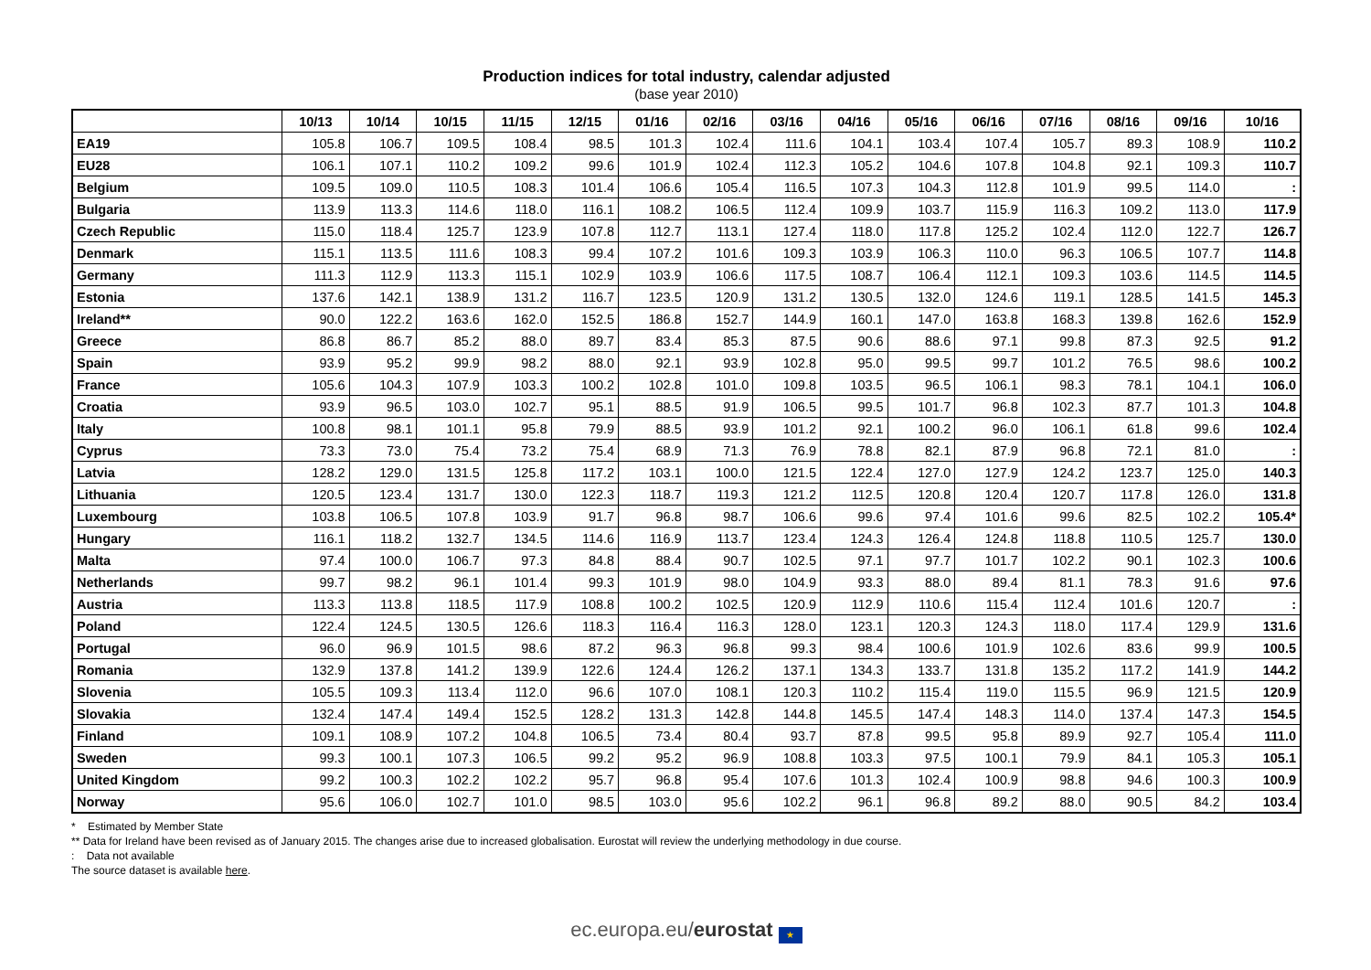Production indices for total industry, calendar adjusted
(base year 2010)
| | 10/13 | 10/14 | 10/15 | 11/15 | 12/15 | 01/16 | 02/16 | 03/16 | 04/16 | 05/16 | 06/16 | 07/16 | 08/16 | 09/16 | 10/16 |
| --- | --- | --- | --- | --- | --- | --- | --- | --- | --- | --- | --- | --- | --- | --- | --- |
| EA19 | 105.8 | 106.7 | 109.5 | 108.4 | 98.5 | 101.3 | 102.4 | 111.6 | 104.1 | 103.4 | 107.4 | 105.7 | 89.3 | 108.9 | 110.2 |
| EU28 | 106.1 | 107.1 | 110.2 | 109.2 | 99.6 | 101.9 | 102.4 | 112.3 | 105.2 | 104.6 | 107.8 | 104.8 | 92.1 | 109.3 | 110.7 |
| Belgium | 109.5 | 109.0 | 110.5 | 108.3 | 101.4 | 106.6 | 105.4 | 116.5 | 107.3 | 104.3 | 112.8 | 101.9 | 99.5 | 114.0 | : |
| Bulgaria | 113.9 | 113.3 | 114.6 | 118.0 | 116.1 | 108.2 | 106.5 | 112.4 | 109.9 | 103.7 | 115.9 | 116.3 | 109.2 | 113.0 | 117.9 |
| Czech Republic | 115.0 | 118.4 | 125.7 | 123.9 | 107.8 | 112.7 | 113.1 | 127.4 | 118.0 | 117.8 | 125.2 | 102.4 | 112.0 | 122.7 | 126.7 |
| Denmark | 115.1 | 113.5 | 111.6 | 108.3 | 99.4 | 107.2 | 101.6 | 109.3 | 103.9 | 106.3 | 110.0 | 96.3 | 106.5 | 107.7 | 114.8 |
| Germany | 111.3 | 112.9 | 113.3 | 115.1 | 102.9 | 103.9 | 106.6 | 117.5 | 108.7 | 106.4 | 112.1 | 109.3 | 103.6 | 114.5 | 114.5 |
| Estonia | 137.6 | 142.1 | 138.9 | 131.2 | 116.7 | 123.5 | 120.9 | 131.2 | 130.5 | 132.0 | 124.6 | 119.1 | 128.5 | 141.5 | 145.3 |
| Ireland** | 90.0 | 122.2 | 163.6 | 162.0 | 152.5 | 186.8 | 152.7 | 144.9 | 160.1 | 147.0 | 163.8 | 168.3 | 139.8 | 162.6 | 152.9 |
| Greece | 86.8 | 86.7 | 85.2 | 88.0 | 89.7 | 83.4 | 85.3 | 87.5 | 90.6 | 88.6 | 97.1 | 99.8 | 87.3 | 92.5 | 91.2 |
| Spain | 93.9 | 95.2 | 99.9 | 98.2 | 88.0 | 92.1 | 93.9 | 102.8 | 95.0 | 99.5 | 99.7 | 101.2 | 76.5 | 98.6 | 100.2 |
| France | 105.6 | 104.3 | 107.9 | 103.3 | 100.2 | 102.8 | 101.0 | 109.8 | 103.5 | 96.5 | 106.1 | 98.3 | 78.1 | 104.1 | 106.0 |
| Croatia | 93.9 | 96.5 | 103.0 | 102.7 | 95.1 | 88.5 | 91.9 | 106.5 | 99.5 | 101.7 | 96.8 | 102.3 | 87.7 | 101.3 | 104.8 |
| Italy | 100.8 | 98.1 | 101.1 | 95.8 | 79.9 | 88.5 | 93.9 | 101.2 | 92.1 | 100.2 | 96.0 | 106.1 | 61.8 | 99.6 | 102.4 |
| Cyprus | 73.3 | 73.0 | 75.4 | 73.2 | 75.4 | 68.9 | 71.3 | 76.9 | 78.8 | 82.1 | 87.9 | 96.8 | 72.1 | 81.0 | : |
| Latvia | 128.2 | 129.0 | 131.5 | 125.8 | 117.2 | 103.1 | 100.0 | 121.5 | 122.4 | 127.0 | 127.9 | 124.2 | 123.7 | 125.0 | 140.3 |
| Lithuania | 120.5 | 123.4 | 131.7 | 130.0 | 122.3 | 118.7 | 119.3 | 121.2 | 112.5 | 120.8 | 120.4 | 120.7 | 117.8 | 126.0 | 131.8 |
| Luxembourg | 103.8 | 106.5 | 107.8 | 103.9 | 91.7 | 96.8 | 98.7 | 106.6 | 99.6 | 97.4 | 101.6 | 99.6 | 82.5 | 102.2 | 105.4* |
| Hungary | 116.1 | 118.2 | 132.7 | 134.5 | 114.6 | 116.9 | 113.7 | 123.4 | 124.3 | 126.4 | 124.8 | 118.8 | 110.5 | 125.7 | 130.0 |
| Malta | 97.4 | 100.0 | 106.7 | 97.3 | 84.8 | 88.4 | 90.7 | 102.5 | 97.1 | 97.7 | 101.7 | 102.2 | 90.1 | 102.3 | 100.6 |
| Netherlands | 99.7 | 98.2 | 96.1 | 101.4 | 99.3 | 101.9 | 98.0 | 104.9 | 93.3 | 88.0 | 89.4 | 81.1 | 78.3 | 91.6 | 97.6 |
| Austria | 113.3 | 113.8 | 118.5 | 117.9 | 108.8 | 100.2 | 102.5 | 120.9 | 112.9 | 110.6 | 115.4 | 112.4 | 101.6 | 120.7 | : |
| Poland | 122.4 | 124.5 | 130.5 | 126.6 | 118.3 | 116.4 | 116.3 | 128.0 | 123.1 | 120.3 | 124.3 | 118.0 | 117.4 | 129.9 | 131.6 |
| Portugal | 96.0 | 96.9 | 101.5 | 98.6 | 87.2 | 96.3 | 96.8 | 99.3 | 98.4 | 100.6 | 101.9 | 102.6 | 83.6 | 99.9 | 100.5 |
| Romania | 132.9 | 137.8 | 141.2 | 139.9 | 122.6 | 124.4 | 126.2 | 137.1 | 134.3 | 133.7 | 131.8 | 135.2 | 117.2 | 141.9 | 144.2 |
| Slovenia | 105.5 | 109.3 | 113.4 | 112.0 | 96.6 | 107.0 | 108.1 | 120.3 | 110.2 | 115.4 | 119.0 | 115.5 | 96.9 | 121.5 | 120.9 |
| Slovakia | 132.4 | 147.4 | 149.4 | 152.5 | 128.2 | 131.3 | 142.8 | 144.8 | 145.5 | 147.4 | 148.3 | 114.0 | 137.4 | 147.3 | 154.5 |
| Finland | 109.1 | 108.9 | 107.2 | 104.8 | 106.5 | 73.4 | 80.4 | 93.7 | 87.8 | 99.5 | 95.8 | 89.9 | 92.7 | 105.4 | 111.0 |
| Sweden | 99.3 | 100.1 | 107.3 | 106.5 | 99.2 | 95.2 | 96.9 | 108.8 | 103.3 | 97.5 | 100.1 | 79.9 | 84.1 | 105.3 | 105.1 |
| United Kingdom | 99.2 | 100.3 | 102.2 | 102.2 | 95.7 | 96.8 | 95.4 | 107.6 | 101.3 | 102.4 | 100.9 | 98.8 | 94.6 | 100.3 | 100.9 |
| Norway | 95.6 | 106.0 | 102.7 | 101.0 | 98.5 | 103.0 | 95.6 | 102.2 | 96.1 | 96.8 | 89.2 | 88.0 | 90.5 | 84.2 | 103.4 |
* Estimated by Member State
** Data for Ireland have been revised as of January 2015. The changes arise due to increased globalisation. Eurostat will review the underlying methodology in due course.
: Data not available
The source dataset is available here.
ec.europa.eu/eurostat ★